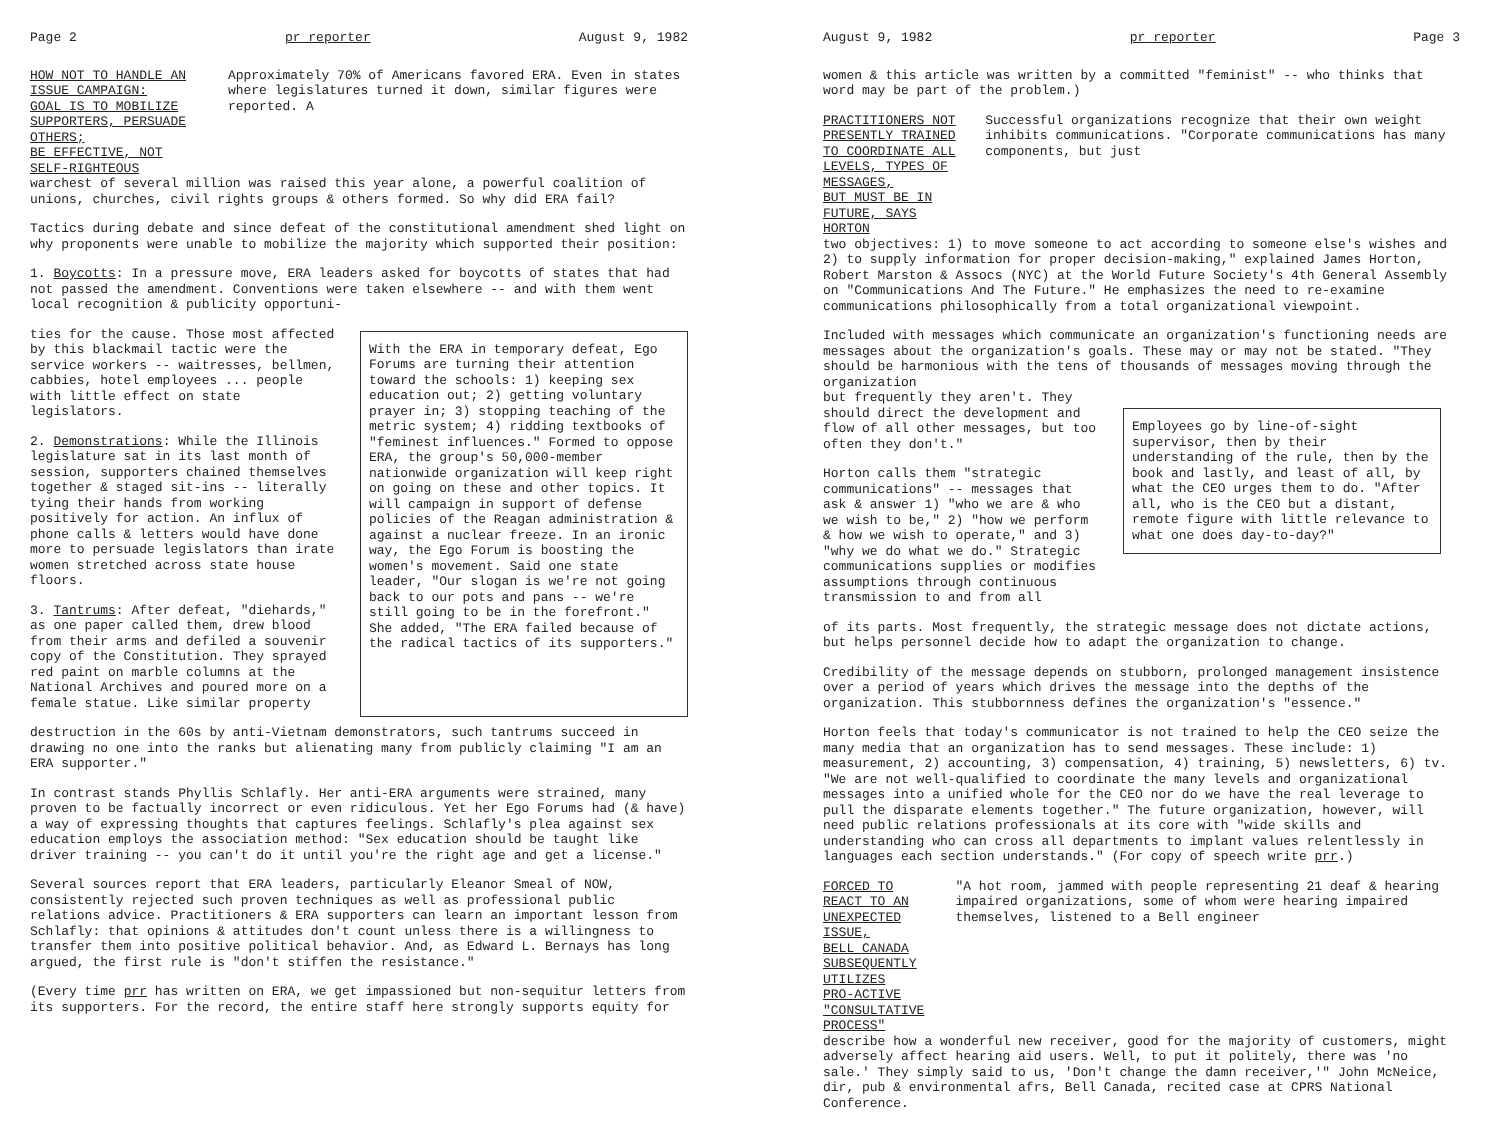Page 2 pr reporter August 9, 1982
HOW NOT TO HANDLE AN ISSUE CAMPAIGN:
GOAL IS TO MOBILIZE SUPPORTERS, PERSUADE OTHERS;
BE EFFECTIVE, NOT SELF-RIGHTEOUS
Approximately 70% of Americans favored ERA. Even in states where legislatures turned it down, similar figures were reported. A
warchest of several million was raised this year alone, a powerful coalition of unions, churches, civil rights groups & others formed. So why did ERA fail?
Tactics during debate and since defeat of the constitutional amendment shed light on why proponents were unable to mobilize the majority which supported their position:
1. Boycotts: In a pressure move, ERA leaders asked for boycotts of states that had not passed the amendment. Conventions were taken elsewhere -- and with them went local recognition & publicity opportuni-
ties for the cause. Those most affected by this blackmail tactic were the service workers -- waitresses, bellmen, cabbies, hotel employees ... people with little effect on state legislators.
2. Demonstrations: While the Illinois legislature sat in its last month of session, supporters chained themselves together & staged sit-ins -- literally tying their hands from working positively for action. An influx of phone calls & letters would have done more to persuade legislators than irate women stretched across state house floors.
3. Tantrums: After defeat, "diehards," as one paper called them, drew blood from their arms and defiled a souvenir copy of the Constitution. They sprayed red paint on marble columns at the National Archives and poured more on a female statue. Like similar property
With the ERA in temporary defeat, Ego Forums are turning their attention toward the schools: 1) keeping sex education out; 2) getting voluntary prayer in; 3) stopping teaching of the metric system; 4) ridding textbooks of "feminest influences." Formed to oppose ERA, the group's 50,000-member nationwide organization will keep right on going on these and other topics. It will campaign in support of defense policies of the Reagan administration & against a nuclear freeze. In an ironic way, the Ego Forum is boosting the women's movement. Said one state leader, "Our slogan is we're not going back to our pots and pans -- we're still going to be in the forefront." She added, "The ERA failed because of the radical tactics of its supporters."
destruction in the 60s by anti-Vietnam demonstrators, such tantrums succeed in drawing no one into the ranks but alienating many from publicly claiming "I am an ERA supporter."
In contrast stands Phyllis Schlafly. Her anti-ERA arguments were strained, many proven to be factually incorrect or even ridiculous. Yet her Ego Forums had (& have) a way of expressing thoughts that captures feelings. Schlafly's plea against sex education employs the association method: "Sex education should be taught like driver training -- you can't do it until you're the right age and get a license."
Several sources report that ERA leaders, particularly Eleanor Smeal of NOW, consistently rejected such proven techniques as well as professional public relations advice. Practitioners & ERA supporters can learn an important lesson from Schlafly: that opinions & attitudes don't count unless there is a willingness to transfer them into positive political behavior. And, as Edward L. Bernays has long argued, the first rule is "don't stiffen the resistance."
(Every time prr has written on ERA, we get impassioned but non-sequitur letters from its supporters. For the record, the entire staff here strongly supports equity for
August 9, 1982 pr reporter Page 3
women & this article was written by a committed "feminist" -- who thinks that word may be part of the problem.)
PRACTITIONERS NOT PRESENTLY TRAINED
TO COORDINATE ALL LEVELS, TYPES OF MESSAGES,
BUT MUST BE IN FUTURE, SAYS HORTON
Successful organizations recognize that their own weight inhibits communications. "Corporate communications has many components, but just
two objectives: 1) to move someone to act according to someone else's wishes and 2) to supply information for proper decision-making," explained James Horton, Robert Marston & Assocs (NYC) at the World Future Society's 4th General Assembly on "Communications And The Future." He emphasizes the need to re-examine communications philosophically from a total organizational viewpoint.
Included with messages which communicate an organization's functioning needs are messages about the organization's goals. These may or may not be stated. "They should be harmonious with the tens of thousands of messages moving through the organization
but frequently they aren't. They should direct the development and flow of all other messages, but too often they don't."
Horton calls them "strategic communications" -- messages that ask & answer 1) "who we are & who we wish to be," 2) "how we perform & how we wish to operate," and 3) "why we do what we do." Strategic communications supplies or modifies assumptions through continuous transmission to and from all
Employees go by line-of-sight supervisor, then by their understanding of the rule, then by the book and lastly, and least of all, by what the CEO urges them to do. "After all, who is the CEO but a distant, remote figure with little relevance to what one does day-to-day?"
of its parts. Most frequently, the strategic message does not dictate actions, but helps personnel decide how to adapt the organization to change.
Credibility of the message depends on stubborn, prolonged management insistence over a period of years which drives the message into the depths of the organization. This stubbornness defines the organization's "essence."
Horton feels that today's communicator is not trained to help the CEO seize the many media that an organization has to send messages. These include: 1) measurement, 2) accounting, 3) compensation, 4) training, 5) newsletters, 6) tv. "We are not well-qualified to coordinate the many levels and organizational messages into a unified whole for the CEO nor do we have the real leverage to pull the disparate elements together." The future organization, however, will need public relations professionals at its core with "wide skills and understanding who can cross all departments to implant values relentlessly in languages each section understands." (For copy of speech write prr.)
FORCED TO REACT TO AN UNEXPECTED ISSUE,
BELL CANADA SUBSEQUENTLY UTILIZES
PRO-ACTIVE "CONSULTATIVE PROCESS"
"A hot room, jammed with people representing 21 deaf & hearing impaired organizations, some of whom were hearing impaired themselves, listened to a Bell engineer
describe how a wonderful new receiver, good for the majority of customers, might adversely affect hearing aid users. Well, to put it politely, there was 'no sale.' They simply said to us, 'Don't change the damn receiver,'" John McNeice, dir, pub & environmental afrs, Bell Canada, recited case at CPRS National Conference.